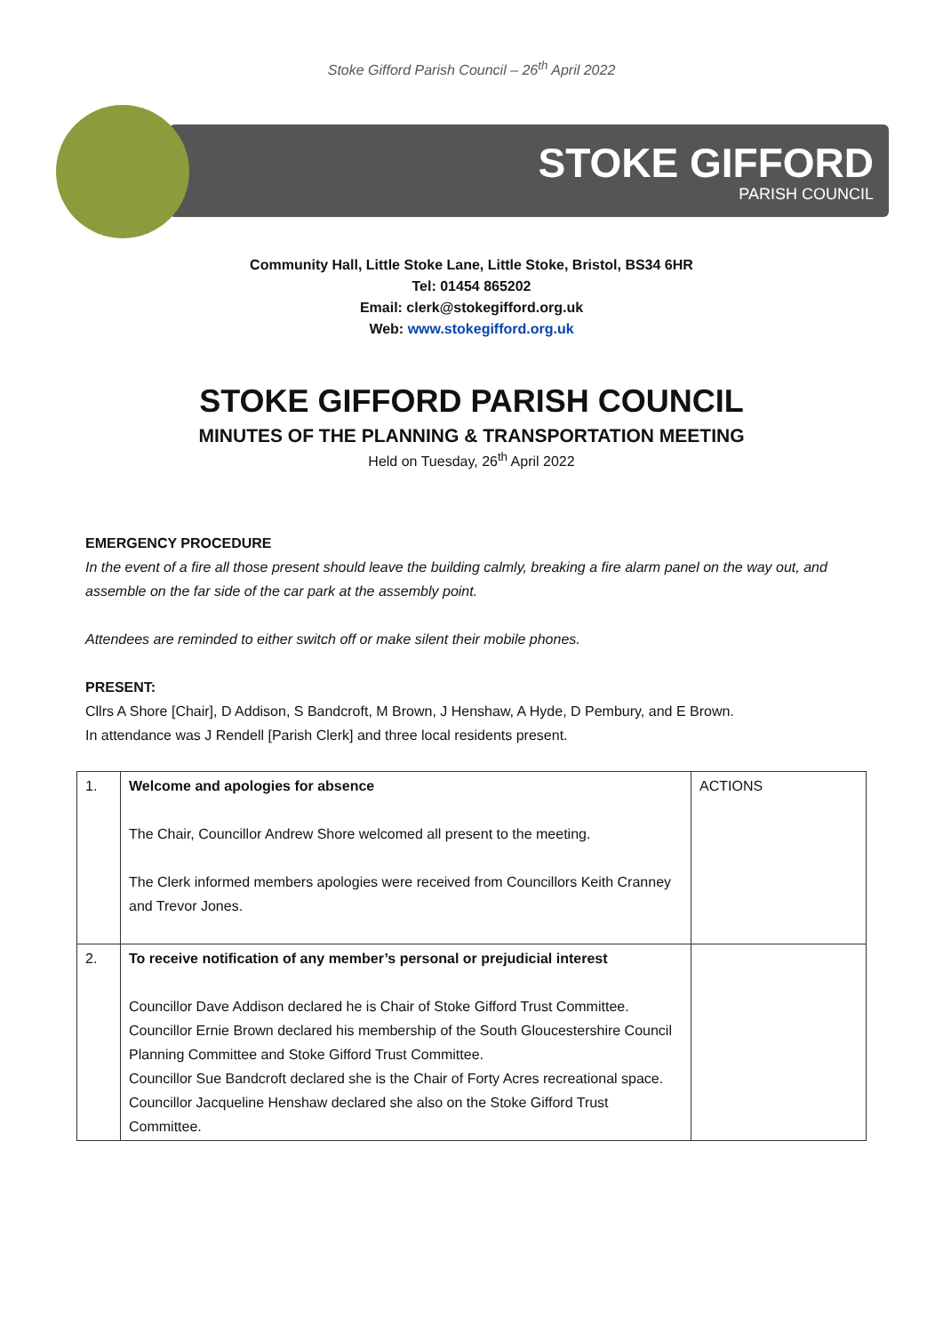Stoke Gifford Parish Council – 26<sup>th</sup> April 2022
STOKE GIFFORD
PARISH COUNCIL
Community Hall, Little Stoke Lane, Little Stoke, Bristol, BS34 6HR
Tel: 01454 865202
Email: clerk@stokegifford.org.uk
Web: www.stokegifford.org.uk
STOKE GIFFORD PARISH COUNCIL
MINUTES OF THE PLANNING & TRANSPORTATION MEETING
Held on Tuesday, 26<sup>th</sup> April 2022
EMERGENCY PROCEDURE
In the event of a fire all those present should leave the building calmly, breaking a fire alarm panel on the way out, and assemble on the far side of the car park at the assembly point.
Attendees are reminded to either switch off or make silent their mobile phones.
PRESENT:
Cllrs A Shore [Chair], D Addison, S Bandcroft, M Brown, J Henshaw, A Hyde, D Pembury, and E Brown.
In attendance was J Rendell [Parish Clerk] and three local residents present.
| 1. | Welcome and apologies for absence The Chair, Councillor Andrew Shore welcomed all present to the meeting. The Clerk informed members apologies were received from Councillors Keith Cranney and Trevor Jones. | ACTIONS |
| 2. | To receive notification of any member’s personal or prejudicial interest Councillor Dave Addison declared he is Chair of Stoke Gifford Trust Committee. Councillor Ernie Brown declared his membership of the South Gloucestershire Council Planning Committee and Stoke Gifford Trust Committee. Councillor Sue Bandcroft declared she is the Chair of Forty Acres recreational space. Councillor Jacqueline Henshaw declared she also on the Stoke Gifford Trust Committee. | |